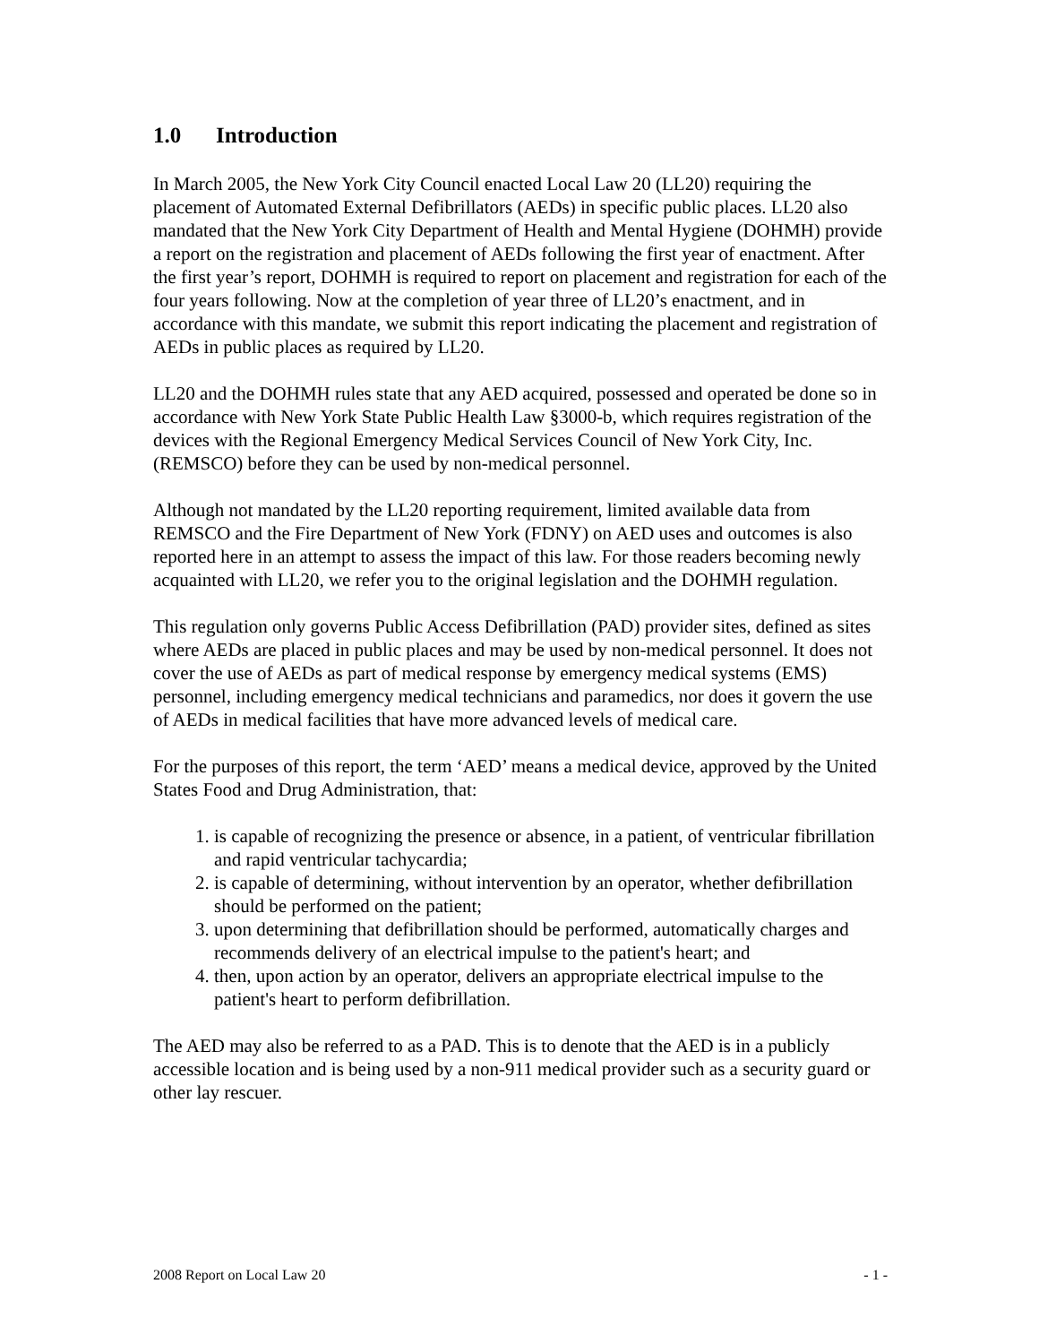1.0 Introduction
In March 2005, the New York City Council enacted Local Law 20 (LL20) requiring the placement of Automated External Defibrillators (AEDs) in specific public places. LL20 also mandated that the New York City Department of Health and Mental Hygiene (DOHMH) provide a report on the registration and placement of AEDs following the first year of enactment. After the first year’s report, DOHMH is required to report on placement and registration for each of the four years following. Now at the completion of year three of LL20’s enactment, and in accordance with this mandate, we submit this report indicating the placement and registration of AEDs in public places as required by LL20.
LL20 and the DOHMH rules state that any AED acquired, possessed and operated be done so in accordance with New York State Public Health Law §3000-b, which requires registration of the devices with the Regional Emergency Medical Services Council of New York City, Inc. (REMSCO) before they can be used by non-medical personnel.
Although not mandated by the LL20 reporting requirement, limited available data from REMSCO and the Fire Department of New York (FDNY) on AED uses and outcomes is also reported here in an attempt to assess the impact of this law. For those readers becoming newly acquainted with LL20, we refer you to the original legislation and the DOHMH regulation.
This regulation only governs Public Access Defibrillation (PAD) provider sites, defined as sites where AEDs are placed in public places and may be used by non-medical personnel. It does not cover the use of AEDs as part of medical response by emergency medical systems (EMS) personnel, including emergency medical technicians and paramedics, nor does it govern the use of AEDs in medical facilities that have more advanced levels of medical care.
For the purposes of this report, the term ‘AED’ means a medical device, approved by the United States Food and Drug Administration, that:
1. is capable of recognizing the presence or absence, in a patient, of ventricular fibrillation and rapid ventricular tachycardia;
2. is capable of determining, without intervention by an operator, whether defibrillation should be performed on the patient;
3. upon determining that defibrillation should be performed, automatically charges and recommends delivery of an electrical impulse to the patient's heart; and
4. then, upon action by an operator, delivers an appropriate electrical impulse to the patient's heart to perform defibrillation.
The AED may also be referred to as a PAD. This is to denote that the AED is in a publicly accessible location and is being used by a non-911 medical provider such as a security guard or other lay rescuer.
2008 Report on Local Law 20 - 1 -